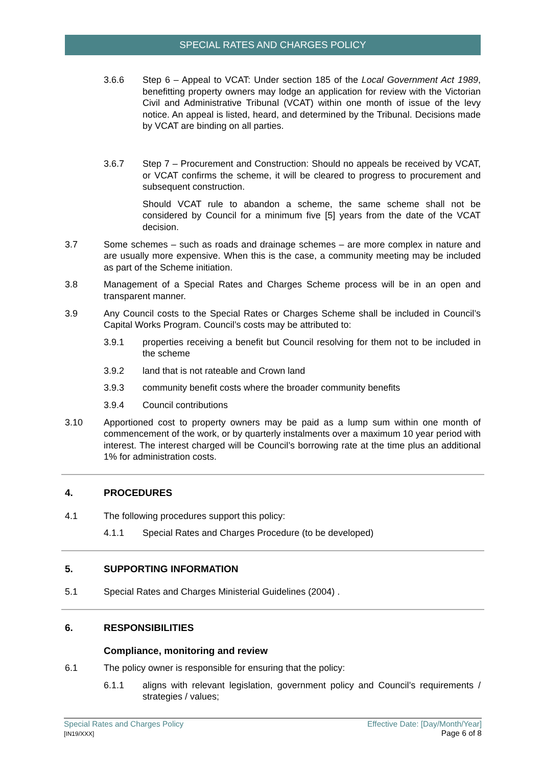SPECIAL RATES AND CHARGES POLICY
3.6.6 Step 6 – Appeal to VCAT: Under section 185 of the Local Government Act 1989, benefitting property owners may lodge an application for review with the Victorian Civil and Administrative Tribunal (VCAT) within one month of issue of the levy notice. An appeal is listed, heard, and determined by the Tribunal. Decisions made by VCAT are binding on all parties.
3.6.7 Step 7 – Procurement and Construction: Should no appeals be received by VCAT, or VCAT confirms the scheme, it will be cleared to progress to procurement and subsequent construction.
Should VCAT rule to abandon a scheme, the same scheme shall not be considered by Council for a minimum five [5] years from the date of the VCAT decision.
3.7 Some schemes – such as roads and drainage schemes – are more complex in nature and are usually more expensive. When this is the case, a community meeting may be included as part of the Scheme initiation.
3.8 Management of a Special Rates and Charges Scheme process will be in an open and transparent manner.
3.9 Any Council costs to the Special Rates or Charges Scheme shall be included in Council’s Capital Works Program. Council’s costs may be attributed to:
3.9.1 properties receiving a benefit but Council resolving for them not to be included in the scheme
3.9.2 land that is not rateable and Crown land
3.9.3 community benefit costs where the broader community benefits
3.9.4 Council contributions
3.10 Apportioned cost to property owners may be paid as a lump sum within one month of commencement of the work, or by quarterly instalments over a maximum 10 year period with interest. The interest charged will be Council’s borrowing rate at the time plus an additional 1% for administration costs.
4. PROCEDURES
4.1 The following procedures support this policy:
4.1.1 Special Rates and Charges Procedure (to be developed)
5. SUPPORTING INFORMATION
5.1 Special Rates and Charges Ministerial Guidelines (2004) .
6. RESPONSIBILITIES
Compliance, monitoring and review
6.1 The policy owner is responsible for ensuring that the policy:
6.1.1 aligns with relevant legislation, government policy and Council’s requirements / strategies / values;
Special Rates and Charges Policy
[IN19/XXX]
Effective Date: [Day/Month/Year]
Page 6 of 8